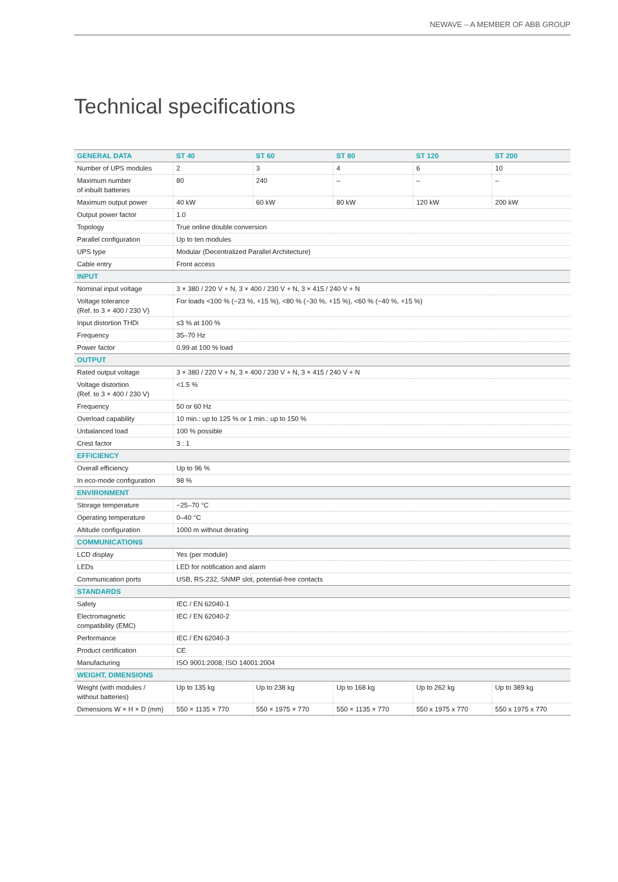NEWAVE – A MEMBER OF ABB GROUP
Technical specifications
| GENERAL DATA | ST 40 | ST 60 | ST 80 | ST 120 | ST 200 |
| --- | --- | --- | --- | --- | --- |
| Number of UPS modules | 2 | 3 | 4 | 6 | 10 |
| Maximum number of inbuilt batteries | 80 | 240 | – | – | – |
| Maximum output power | 40 kW | 60 kW | 80 kW | 120 kW | 200 kW |
| Output power factor | 1.0 | | | | |
| Topology | True online double conversion | | | | |
| Parallel configuration | Up to ten modules | | | | |
| UPS type | Modular (Decentralized Parallel Architecture) | | | | |
| Cable entry | Front access | | | | |
| INPUT | | | | | |
| Nominal input voltage | 3 × 380 / 220 V + N, 3 × 400 / 230 V + N, 3 × 415 / 240 V + N | | | | |
| Voltage tolerance (Ref. to 3 × 400 / 230 V) | For loads <100 % (−23 %, +15 %), <80 % (−30 %, +15 %), <60 % (−40 %, +15 %) | | | | |
| Input distortion THDi | ≤3 % at 100 % | | | | |
| Frequency | 35–70 Hz | | | | |
| Power factor | 0.99 at 100 % load | | | | |
| OUTPUT | | | | | |
| Rated output voltage | 3 × 380 / 220 V + N, 3 × 400 / 230 V + N, 3 × 415 / 240 V + N | | | | |
| Voltage distortion (Ref. to 3 × 400 / 230 V) | <1.5 % | | | | |
| Frequency | 50 or 60 Hz | | | | |
| Overload capability | 10 min.: up to 125 % or 1 min.: up to 150 % | | | | |
| Unbalanced load | 100 % possible | | | | |
| Crest factor | 3 : 1 | | | | |
| EFFICIENCY | | | | | |
| Overall efficiency | Up to 96 % | | | | |
| In eco-mode configuration | 98 % | | | | |
| ENVIRONMENT | | | | | |
| Storage temperature | −25–70 °C | | | | |
| Operating temperature | 0–40 °C | | | | |
| Altitude configuration | 1000 m without derating | | | | |
| COMMUNICATIONS | | | | | |
| LCD display | Yes (per module) | | | | |
| LEDs | LED for notification and alarm | | | | |
| Communication ports | USB, RS-232, SNMP slot, potential-free contacts | | | | |
| STANDARDS | | | | | |
| Safety | IEC / EN 62040-1 | | | | |
| Electromagnetic compatibility (EMC) | IEC / EN 62040-2 | | | | |
| Performance | IEC / EN 62040-3 | | | | |
| Product certification | CE | | | | |
| Manufacturing | ISO 9001:2008, ISO 14001:2004 | | | | |
| WEIGHT, DIMENSIONS | | | | | |
| Weight (with modules / without batteries) | Up to 135 kg | Up to 238 kg | Up to 168 kg | Up to 262 kg | Up to 389 kg |
| Dimensions W × H × D (mm) | 550 × 1135 × 770 | 550 × 1975 × 770 | 550 × 1135 × 770 | 550 x 1975 x 770 | 550 x 1975 x 770 |